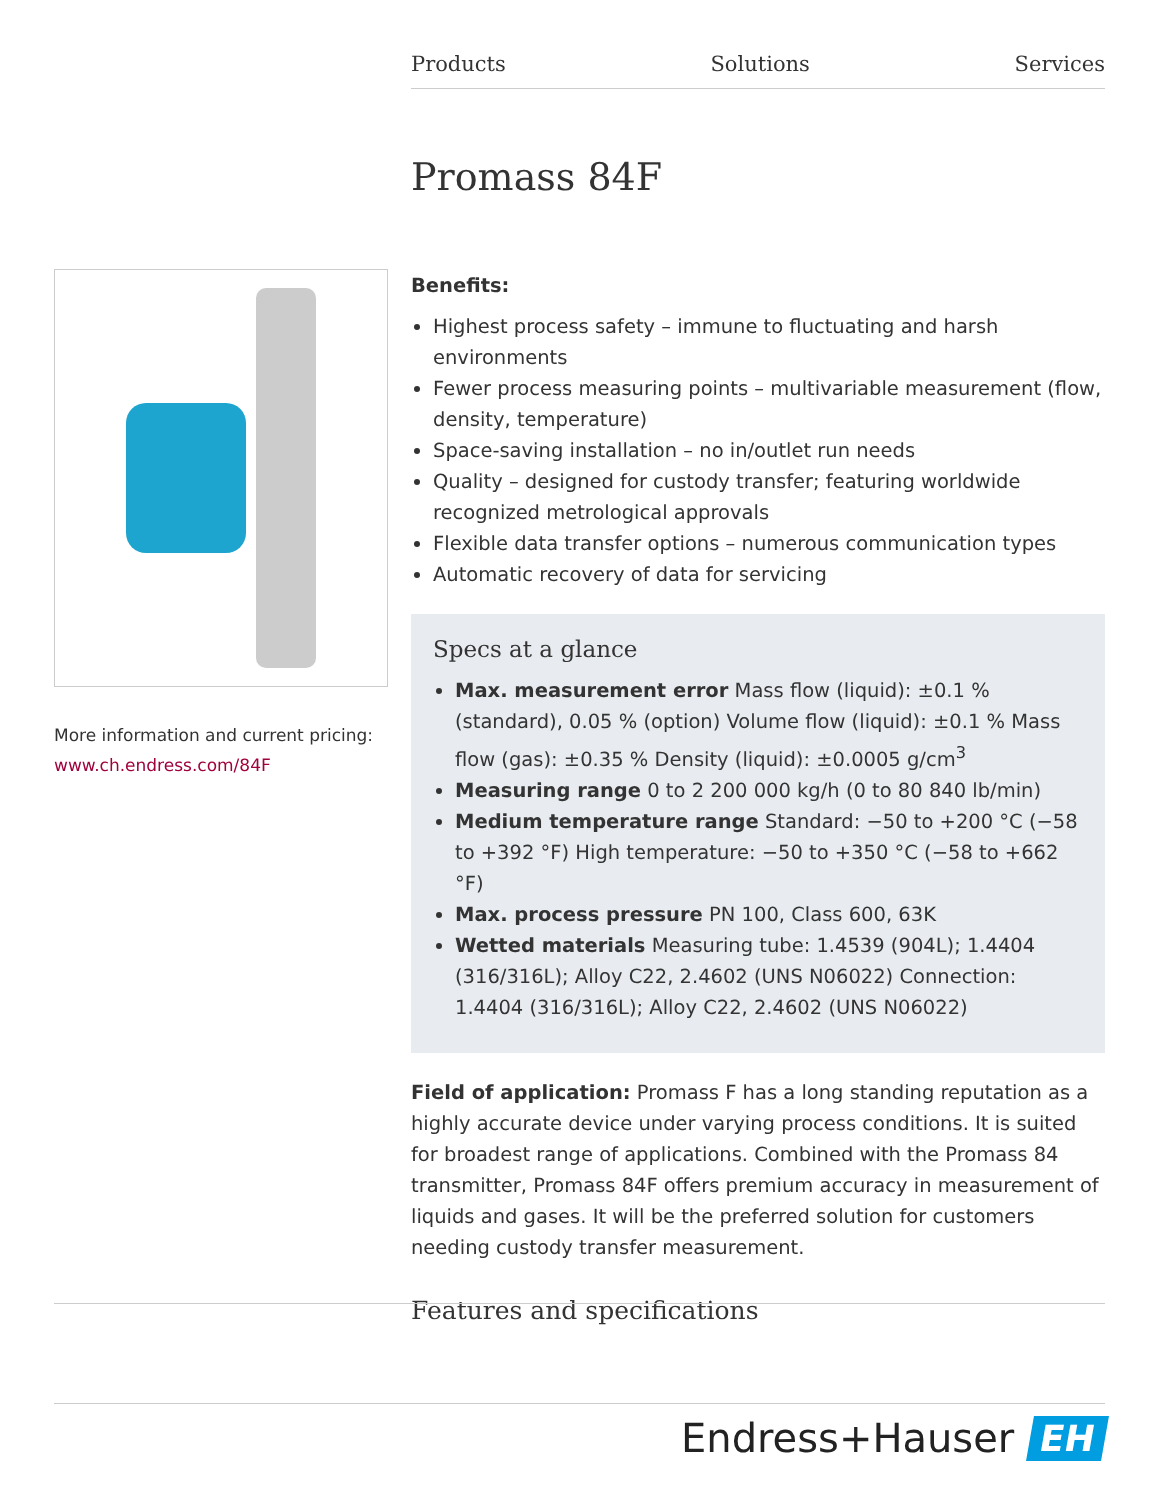Products Solutions Services
Promass 84F
More information and current pricing:
www.ch.endress.com/84F
Benefits:
Highest process safety – immune to fluctuating and harsh environments
Fewer process measuring points – multivariable measurement (flow, density, temperature)
Space-saving installation – no in/outlet run needs
Quality – designed for custody transfer; featuring worldwide recognized metrological approvals
Flexible data transfer options – numerous communication types
Automatic recovery of data for servicing
Specs at a glance
Max. measurement error Mass flow (liquid): ±0.1 % (standard), 0.05 % (option) Volume flow (liquid): ±0.1 % Mass flow (gas): ±0.35 % Density (liquid): ±0.0005 g/cm<sup>3</sup>
Measuring range 0 to 2 200 000 kg/h (0 to 80 840 lb/min)
Medium temperature range Standard: −50 to +200 °C (−58 to +392 °F) High temperature: −50 to +350 °C (−58 to +662 °F)
Max. process pressure PN 100, Class 600, 63K
Wetted materials Measuring tube: 1.4539 (904L); 1.4404 (316/316L); Alloy C22, 2.4602 (UNS N06022) Connection: 1.4404 (316/316L); Alloy C22, 2.4602 (UNS N06022)
Field of application: Promass F has a long standing reputation as a highly accurate device under varying process conditions. It is suited for broadest range of applications. Combined with the Promass 84 transmitter, Promass 84F offers premium accuracy in measurement of liquids and gases. It will be the preferred solution for customers needing custody transfer measurement.
Features and specifications
Endress+Hauser EH